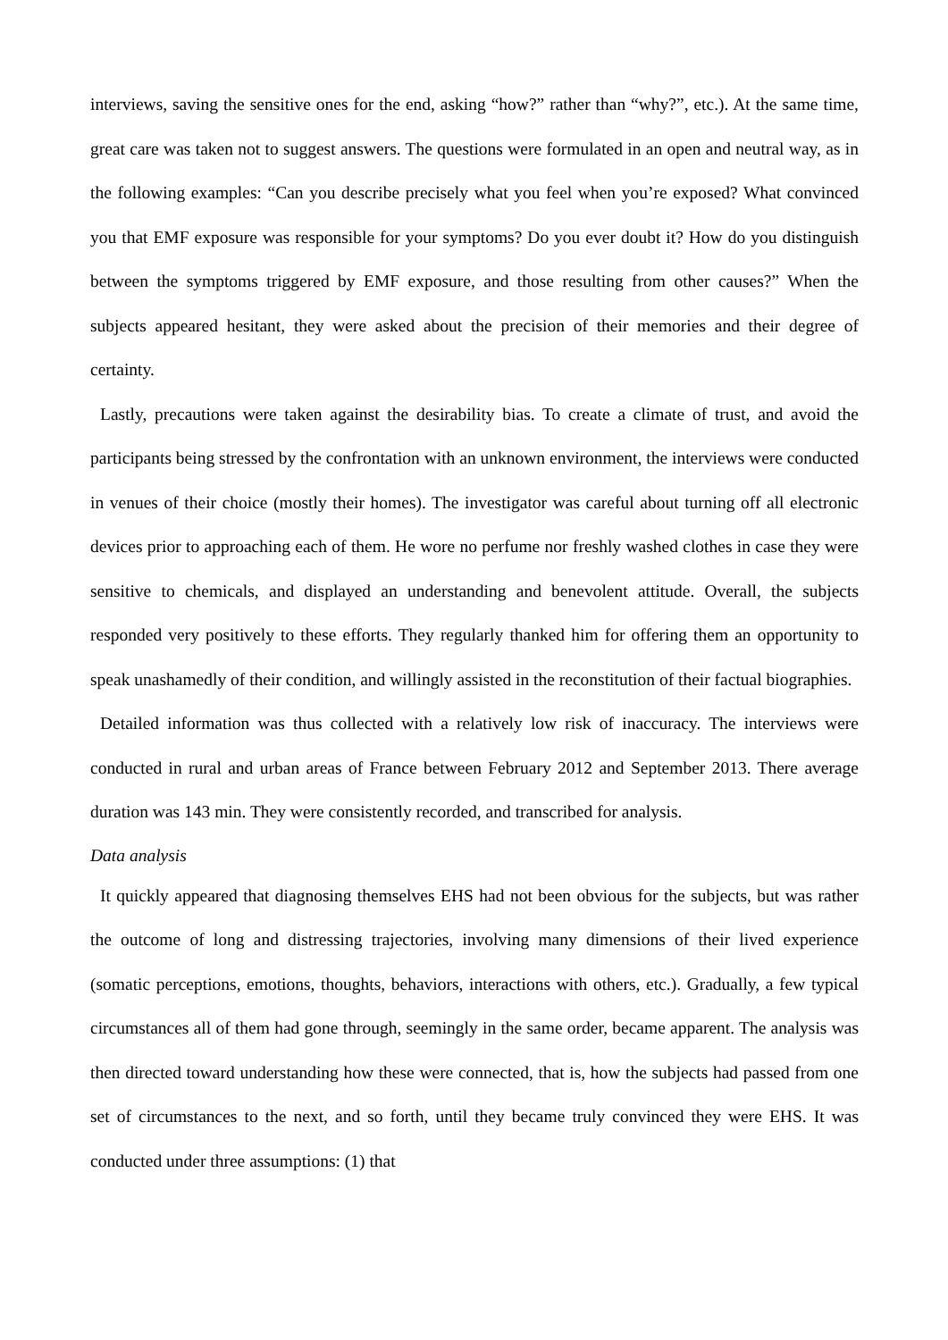interviews, saving the sensitive ones for the end, asking “how?” rather than “why?”, etc.). At the same time, great care was taken not to suggest answers. The questions were formulated in an open and neutral way, as in the following examples: “Can you describe precisely what you feel when you’re exposed? What convinced you that EMF exposure was responsible for your symptoms? Do you ever doubt it? How do you distinguish between the symptoms triggered by EMF exposure, and those resulting from other causes?” When the subjects appeared hesitant, they were asked about the precision of their memories and their degree of certainty.
Lastly, precautions were taken against the desirability bias. To create a climate of trust, and avoid the participants being stressed by the confrontation with an unknown environment, the interviews were conducted in venues of their choice (mostly their homes). The investigator was careful about turning off all electronic devices prior to approaching each of them. He wore no perfume nor freshly washed clothes in case they were sensitive to chemicals, and displayed an understanding and benevolent attitude. Overall, the subjects responded very positively to these efforts. They regularly thanked him for offering them an opportunity to speak unashamedly of their condition, and willingly assisted in the reconstitution of their factual biographies.
Detailed information was thus collected with a relatively low risk of inaccuracy. The interviews were conducted in rural and urban areas of France between February 2012 and September 2013. There average duration was 143 min. They were consistently recorded, and transcribed for analysis.
Data analysis
It quickly appeared that diagnosing themselves EHS had not been obvious for the subjects, but was rather the outcome of long and distressing trajectories, involving many dimensions of their lived experience (somatic perceptions, emotions, thoughts, behaviors, interactions with others, etc.). Gradually, a few typical circumstances all of them had gone through, seemingly in the same order, became apparent. The analysis was then directed toward understanding how these were connected, that is, how the subjects had passed from one set of circumstances to the next, and so forth, until they became truly convinced they were EHS. It was conducted under three assumptions: (1) that